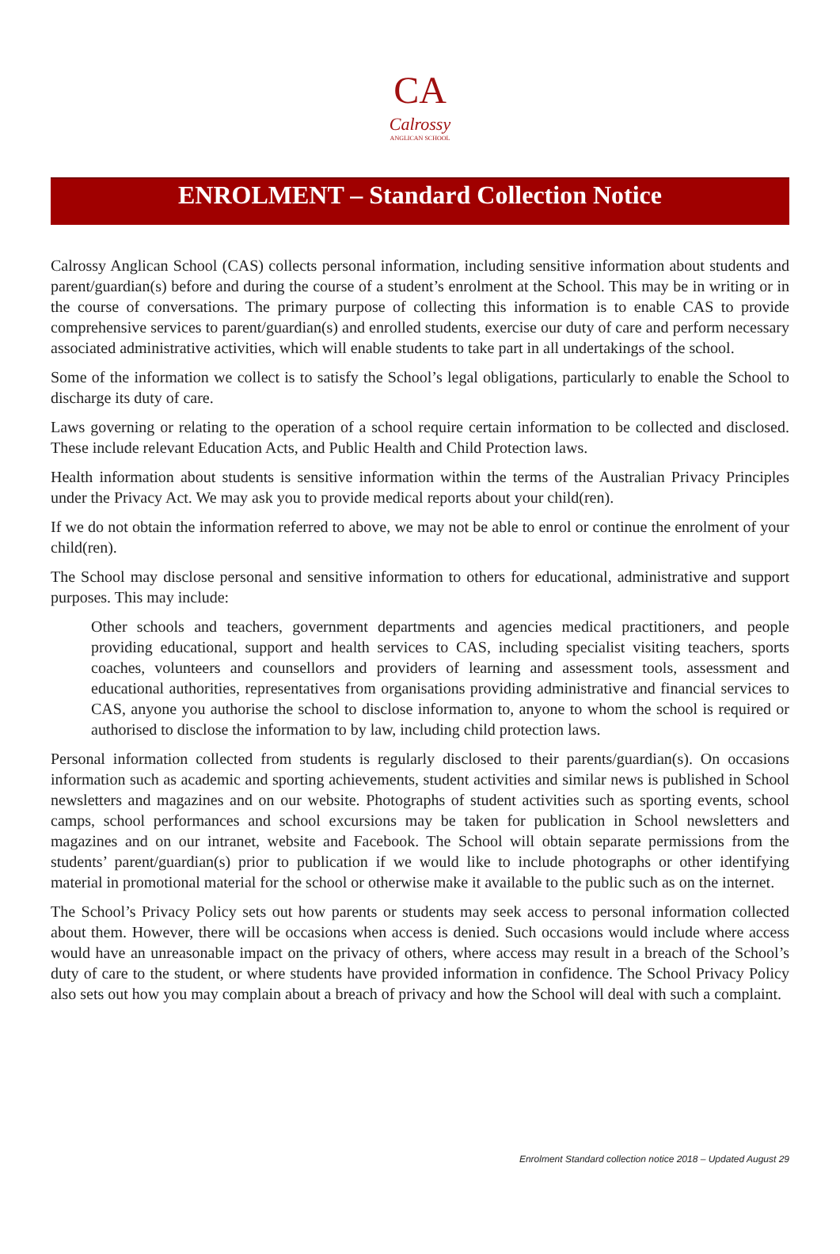CA
Calrossy
ANGLICAN SCHOOL
ENROLMENT – Standard Collection Notice
Calrossy Anglican School (CAS) collects personal information, including sensitive information about students and parent/guardian(s) before and during the course of a student’s enrolment at the School. This may be in writing or in the course of conversations. The primary purpose of collecting this information is to enable CAS to provide comprehensive services to parent/guardian(s) and enrolled students, exercise our duty of care and perform necessary associated administrative activities, which will enable students to take part in all undertakings of the school.
Some of the information we collect is to satisfy the School’s legal obligations, particularly to enable the School to discharge its duty of care.
Laws governing or relating to the operation of a school require certain information to be collected and disclosed. These include relevant Education Acts, and Public Health and Child Protection laws.
Health information about students is sensitive information within the terms of the Australian Privacy Principles under the Privacy Act. We may ask you to provide medical reports about your child(ren).
If we do not obtain the information referred to above, we may not be able to enrol or continue the enrolment of your child(ren).
The School may disclose personal and sensitive information to others for educational, administrative and support purposes. This may include:
Other schools and teachers, government departments and agencies medical practitioners, and people providing educational, support and health services to CAS, including specialist visiting teachers, sports coaches, volunteers and counsellors and providers of learning and assessment tools, assessment and educational authorities, representatives from organisations providing administrative and financial services to CAS, anyone you authorise the school to disclose information to, anyone to whom the school is required or authorised to disclose the information to by law, including child protection laws.
Personal information collected from students is regularly disclosed to their parents/guardian(s). On occasions information such as academic and sporting achievements, student activities and similar news is published in School newsletters and magazines and on our website. Photographs of student activities such as sporting events, school camps, school performances and school excursions may be taken for publication in School newsletters and magazines and on our intranet, website and Facebook. The School will obtain separate permissions from the students’ parent/guardian(s) prior to publication if we would like to include photographs or other identifying material in promotional material for the school or otherwise make it available to the public such as on the internet.
The School’s Privacy Policy sets out how parents or students may seek access to personal information collected about them. However, there will be occasions when access is denied. Such occasions would include where access would have an unreasonable impact on the privacy of others, where access may result in a breach of the School’s duty of care to the student, or where students have provided information in confidence. The School Privacy Policy also sets out how you may complain about a breach of privacy and how the School will deal with such a complaint.
Enrolment Standard collection notice 2018 – Updated August 29